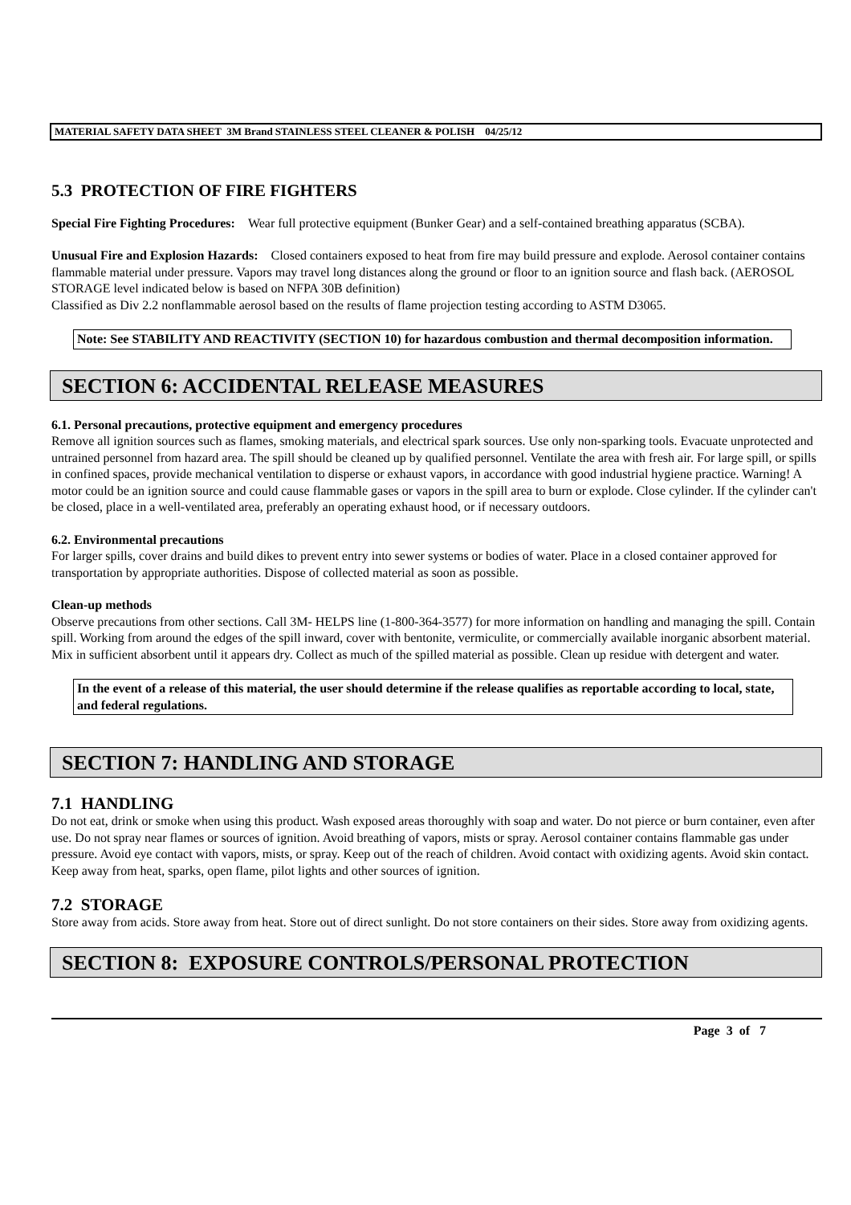MATERIAL SAFETY DATA SHEET 3M Brand STAINLESS STEEL CLEANER & POLISH 04/25/12
5.3 PROTECTION OF FIRE FIGHTERS
Special Fire Fighting Procedures: Wear full protective equipment (Bunker Gear) and a self-contained breathing apparatus (SCBA).
Unusual Fire and Explosion Hazards: Closed containers exposed to heat from fire may build pressure and explode. Aerosol container contains flammable material under pressure. Vapors may travel long distances along the ground or floor to an ignition source and flash back. (AEROSOL STORAGE level indicated below is based on NFPA 30B definition)
Classified as Div 2.2 nonflammable aerosol based on the results of flame projection testing according to ASTM D3065.
Note: See STABILITY AND REACTIVITY (SECTION 10) for hazardous combustion and thermal decomposition information.
SECTION 6: ACCIDENTAL RELEASE MEASURES
6.1. Personal precautions, protective equipment and emergency procedures
Remove all ignition sources such as flames, smoking materials, and electrical spark sources. Use only non-sparking tools. Evacuate unprotected and untrained personnel from hazard area. The spill should be cleaned up by qualified personnel. Ventilate the area with fresh air. For large spill, or spills in confined spaces, provide mechanical ventilation to disperse or exhaust vapors, in accordance with good industrial hygiene practice. Warning! A motor could be an ignition source and could cause flammable gases or vapors in the spill area to burn or explode. Close cylinder. If the cylinder can't be closed, place in a well-ventilated area, preferably an operating exhaust hood, or if necessary outdoors.
6.2. Environmental precautions
For larger spills, cover drains and build dikes to prevent entry into sewer systems or bodies of water. Place in a closed container approved for transportation by appropriate authorities. Dispose of collected material as soon as possible.
Clean-up methods
Observe precautions from other sections. Call 3M- HELPS line (1-800-364-3577) for more information on handling and managing the spill. Contain spill. Working from around the edges of the spill inward, cover with bentonite, vermiculite, or commercially available inorganic absorbent material. Mix in sufficient absorbent until it appears dry. Collect as much of the spilled material as possible. Clean up residue with detergent and water.
In the event of a release of this material, the user should determine if the release qualifies as reportable according to local, state, and federal regulations.
SECTION 7: HANDLING AND STORAGE
7.1 HANDLING
Do not eat, drink or smoke when using this product. Wash exposed areas thoroughly with soap and water. Do not pierce or burn container, even after use. Do not spray near flames or sources of ignition. Avoid breathing of vapors, mists or spray. Aerosol container contains flammable gas under pressure. Avoid eye contact with vapors, mists, or spray. Keep out of the reach of children. Avoid contact with oxidizing agents. Avoid skin contact. Keep away from heat, sparks, open flame, pilot lights and other sources of ignition.
7.2 STORAGE
Store away from acids. Store away from heat. Store out of direct sunlight. Do not store containers on their sides. Store away from oxidizing agents.
SECTION 8: EXPOSURE CONTROLS/PERSONAL PROTECTION
Page 3 of 7